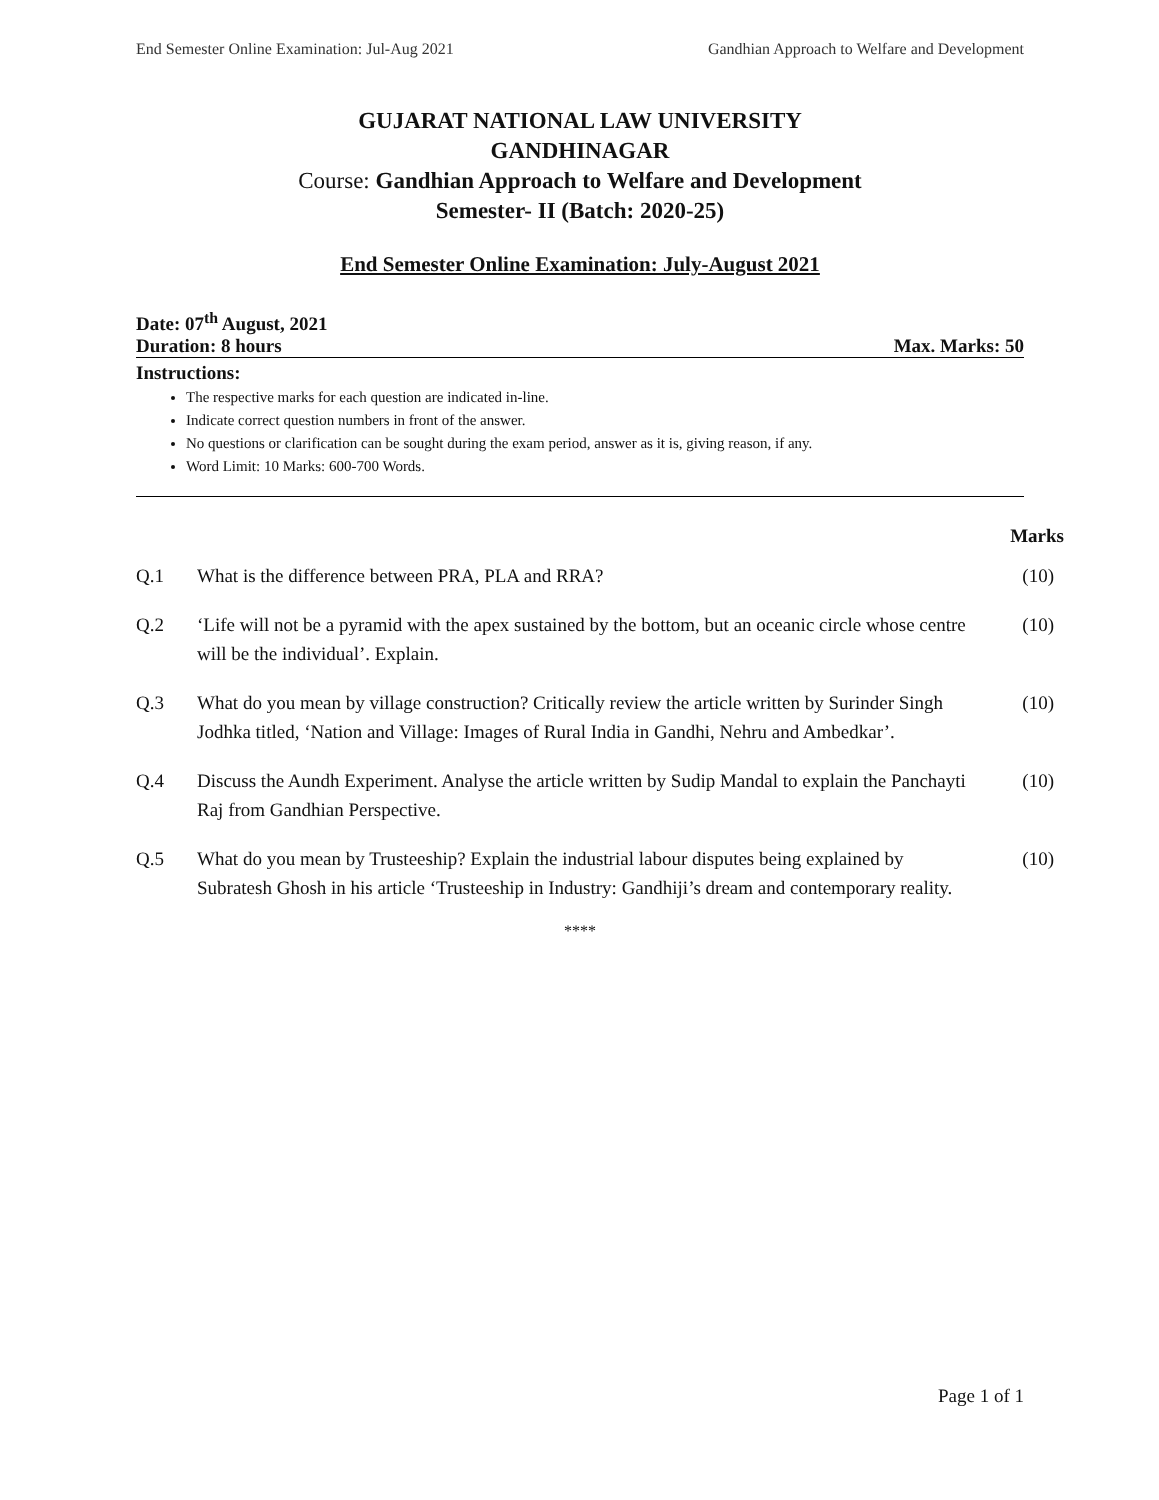End Semester Online Examination: Jul-Aug 2021 Gandhian Approach to Welfare and Development
GUJARAT NATIONAL LAW UNIVERSITY
GANDHINAGAR
Course: Gandhian Approach to Welfare and Development
Semester- II (Batch: 2020-25)
End Semester Online Examination: July-August 2021
Date: 07<sup>th</sup> August, 2021
Duration: 8 hours Max. Marks: 50
Instructions:
The respective marks for each question are indicated in-line.
Indicate correct question numbers in front of the answer.
No questions or clarification can be sought during the exam period, answer as it is, giving reason, if any.
Word Limit: 10 Marks: 600-700 Words.
Marks
Q.1 What is the difference between PRA, PLA and RRA? (10)
Q.2 ‘Life will not be a pyramid with the apex sustained by the bottom, but an oceanic circle whose centre will be the individual’. Explain. (10)
Q.3 What do you mean by village construction? Critically review the article written by Surinder Singh Jodhka titled, ‘Nation and Village: Images of Rural India in Gandhi, Nehru and Ambedkar’. (10)
Q.4 Discuss the Aundh Experiment. Analyse the article written by Sudip Mandal to explain the Panchayti Raj from Gandhian Perspective. (10)
Q.5 What do you mean by Trusteeship? Explain the industrial labour disputes being explained by Subratesh Ghosh in his article ‘Trusteeship in Industry: Gandhiji’s dream and contemporary reality. (10)
****
Page 1 of 1